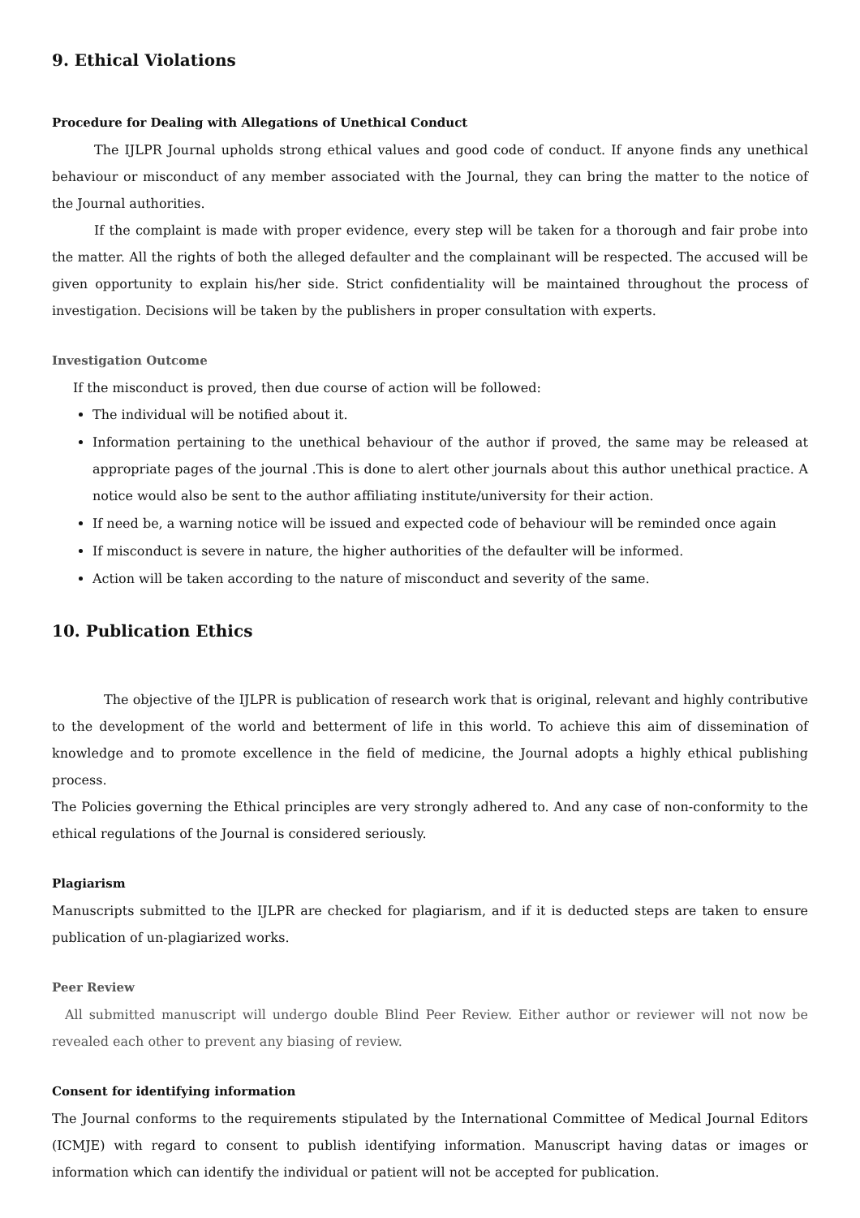9. Ethical Violations
Procedure for Dealing with Allegations of Unethical Conduct
The IJLPR Journal upholds strong ethical values and good code of conduct. If anyone finds any unethical behaviour or misconduct of any member associated with the Journal, they can bring the matter to the notice of the Journal authorities.
If the complaint is made with proper evidence, every step will be taken for a thorough and fair probe into the matter. All the rights of both the alleged defaulter and the complainant will be respected. The accused will be given opportunity to explain his/her side. Strict confidentiality will be maintained throughout the process of investigation. Decisions will be taken by the publishers in proper consultation with experts.
Investigation Outcome
If the misconduct is proved, then due course of action will be followed:
The individual will be notified about it.
Information pertaining to the unethical behaviour of the author if proved, the same may be released at appropriate pages of the journal .This is done to alert other journals about this author unethical practice. A notice would also be sent to the author affiliating institute/university for their action.
If need be, a warning notice will be issued and expected code of behaviour will be reminded once again
If misconduct is severe in nature, the higher authorities of the defaulter will be informed.
Action will be taken according to the nature of misconduct and severity of the same.
10. Publication Ethics
The objective of the IJLPR is publication of research work that is original, relevant and highly contributive to the development of the world and betterment of life in this world. To achieve this aim of dissemination of knowledge and to promote excellence in the field of medicine, the Journal adopts a highly ethical publishing process.
The Policies governing the Ethical principles are very strongly adhered to. And any case of non-conformity to the ethical regulations of the Journal is considered seriously.
Plagiarism
Manuscripts submitted to the IJLPR are checked for plagiarism, and if it is deducted steps are taken to ensure publication of un-plagiarized works.
Peer Review
All submitted manuscript will undergo double Blind Peer Review. Either author or reviewer will not now be revealed each other to prevent any biasing of review.
Consent for identifying information
The Journal conforms to the requirements stipulated by the International Committee of Medical Journal Editors (ICMJE) with regard to consent to publish identifying information. Manuscript having datas or images or information which can identify the individual or patient will not be accepted for publication.